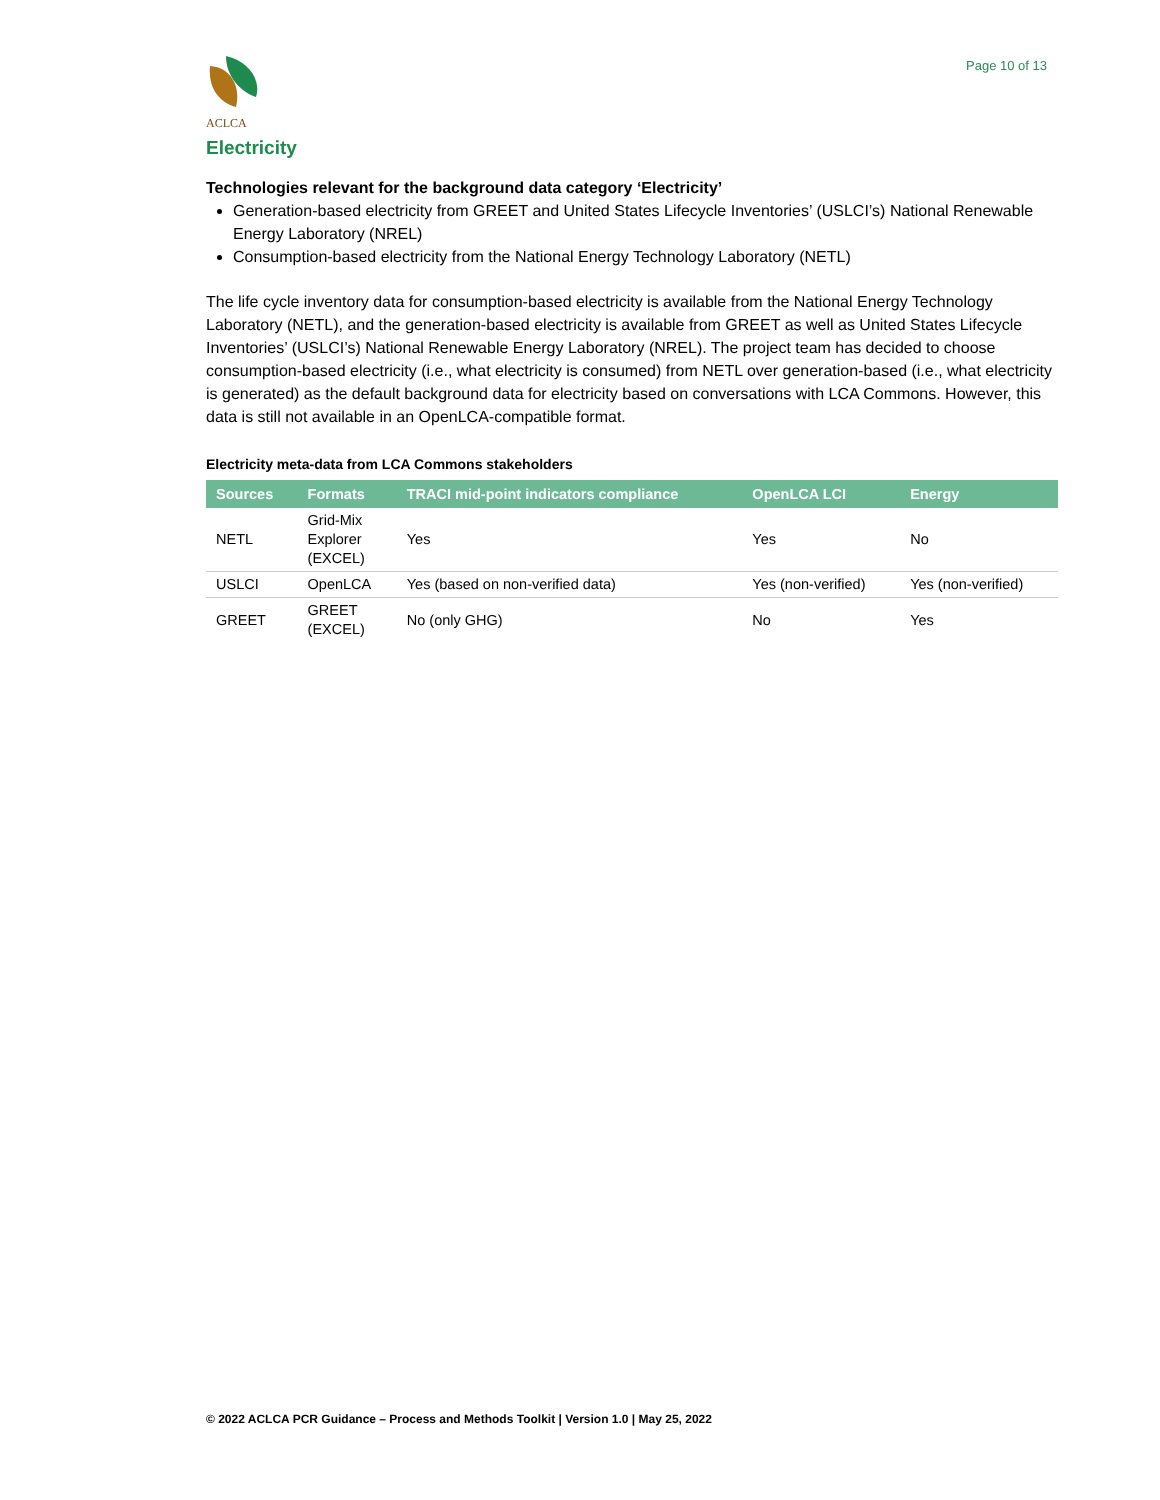ACLCA
Page 10 of 13
Electricity
Technologies relevant for the background data category ‘Electricity’
Generation-based electricity from GREET and United States Lifecycle Inventories’ (USLCI’s) National Renewable Energy Laboratory (NREL)
Consumption-based electricity from the National Energy Technology Laboratory (NETL)
The life cycle inventory data for consumption-based electricity is available from the National Energy Technology Laboratory (NETL), and the generation-based electricity is available from GREET as well as United States Lifecycle Inventories’ (USLCI’s) National Renewable Energy Laboratory (NREL). The project team has decided to choose consumption-based electricity (i.e., what electricity is consumed) from NETL over generation-based (i.e., what electricity is generated) as the default background data for electricity based on conversations with LCA Commons. However, this data is still not available in an OpenLCA-compatible format.
Electricity meta-data from LCA Commons stakeholders
| Sources | Formats | TRACI mid-point indicators compliance | OpenLCA LCI | Energy |
| --- | --- | --- | --- | --- |
| NETL | Grid-Mix Explorer (EXCEL) | Yes | Yes | No |
| USLCI | OpenLCA | Yes (based on non-verified data) | Yes (non-verified) | Yes (non-verified) |
| GREET | GREET (EXCEL) | No (only GHG) | No | Yes |
© 2022 ACLCA PCR Guidance – Process and Methods Toolkit | Version 1.0 | May 25, 2022